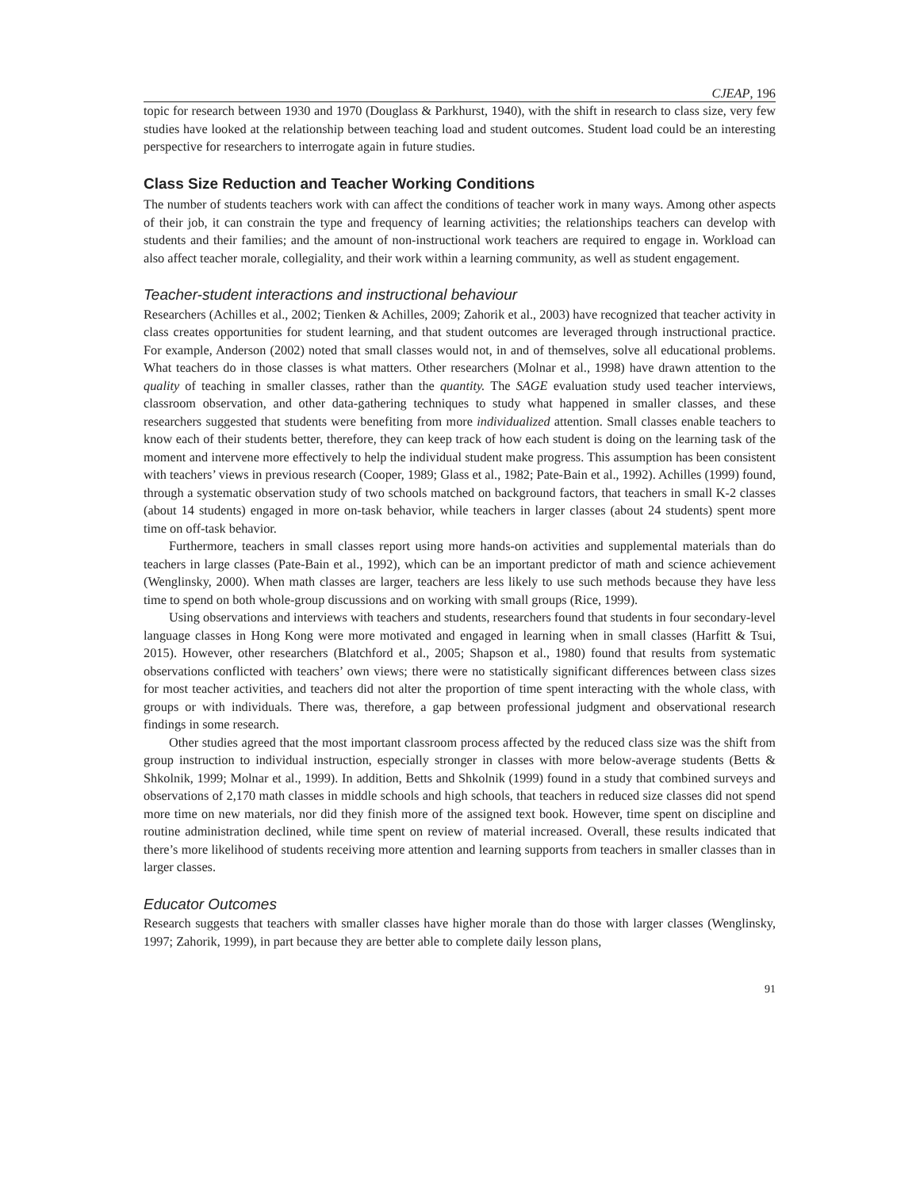CJEAP, 196
topic for research between 1930 and 1970 (Douglass & Parkhurst, 1940), with the shift in research to class size, very few studies have looked at the relationship between teaching load and student outcomes. Student load could be an interesting perspective for researchers to interrogate again in future studies.
Class Size Reduction and Teacher Working Conditions
The number of students teachers work with can affect the conditions of teacher work in many ways. Among other aspects of their job, it can constrain the type and frequency of learning activities; the relationships teachers can develop with students and their families; and the amount of non-instructional work teachers are required to engage in. Workload can also affect teacher morale, collegiality, and their work within a learning community, as well as student engagement.
Teacher-student interactions and instructional behaviour
Researchers (Achilles et al., 2002; Tienken & Achilles, 2009; Zahorik et al., 2003) have recognized that teacher activity in class creates opportunities for student learning, and that student outcomes are leveraged through instructional practice. For example, Anderson (2002) noted that small classes would not, in and of themselves, solve all educational problems. What teachers do in those classes is what matters. Other researchers (Molnar et al., 1998) have drawn attention to the quality of teaching in smaller classes, rather than the quantity. The SAGE evaluation study used teacher interviews, classroom observation, and other data-gathering techniques to study what happened in smaller classes, and these researchers suggested that students were benefiting from more individualized attention. Small classes enable teachers to know each of their students better, therefore, they can keep track of how each student is doing on the learning task of the moment and intervene more effectively to help the individual student make progress. This assumption has been consistent with teachers’ views in previous research (Cooper, 1989; Glass et al., 1982; Pate-Bain et al., 1992). Achilles (1999) found, through a systematic observation study of two schools matched on background factors, that teachers in small K-2 classes (about 14 students) engaged in more on-task behavior, while teachers in larger classes (about 24 students) spent more time on off-task behavior.
Furthermore, teachers in small classes report using more hands-on activities and supplemental materials than do teachers in large classes (Pate-Bain et al., 1992), which can be an important predictor of math and science achievement (Wenglinsky, 2000). When math classes are larger, teachers are less likely to use such methods because they have less time to spend on both whole-group discussions and on working with small groups (Rice, 1999).
Using observations and interviews with teachers and students, researchers found that students in four secondary-level language classes in Hong Kong were more motivated and engaged in learning when in small classes (Harfitt & Tsui, 2015). However, other researchers (Blatchford et al., 2005; Shapson et al., 1980) found that results from systematic observations conflicted with teachers’ own views; there were no statistically significant differences between class sizes for most teacher activities, and teachers did not alter the proportion of time spent interacting with the whole class, with groups or with individuals. There was, therefore, a gap between professional judgment and observational research findings in some research.
Other studies agreed that the most important classroom process affected by the reduced class size was the shift from group instruction to individual instruction, especially stronger in classes with more below-average students (Betts & Shkolnik, 1999; Molnar et al., 1999). In addition, Betts and Shkolnik (1999) found in a study that combined surveys and observations of 2,170 math classes in middle schools and high schools, that teachers in reduced size classes did not spend more time on new materials, nor did they finish more of the assigned text book. However, time spent on discipline and routine administration declined, while time spent on review of material increased. Overall, these results indicated that there’s more likelihood of students receiving more attention and learning supports from teachers in smaller classes than in larger classes.
Educator Outcomes
Research suggests that teachers with smaller classes have higher morale than do those with larger classes (Wenglinsky, 1997; Zahorik, 1999), in part because they are better able to complete daily lesson plans,
91